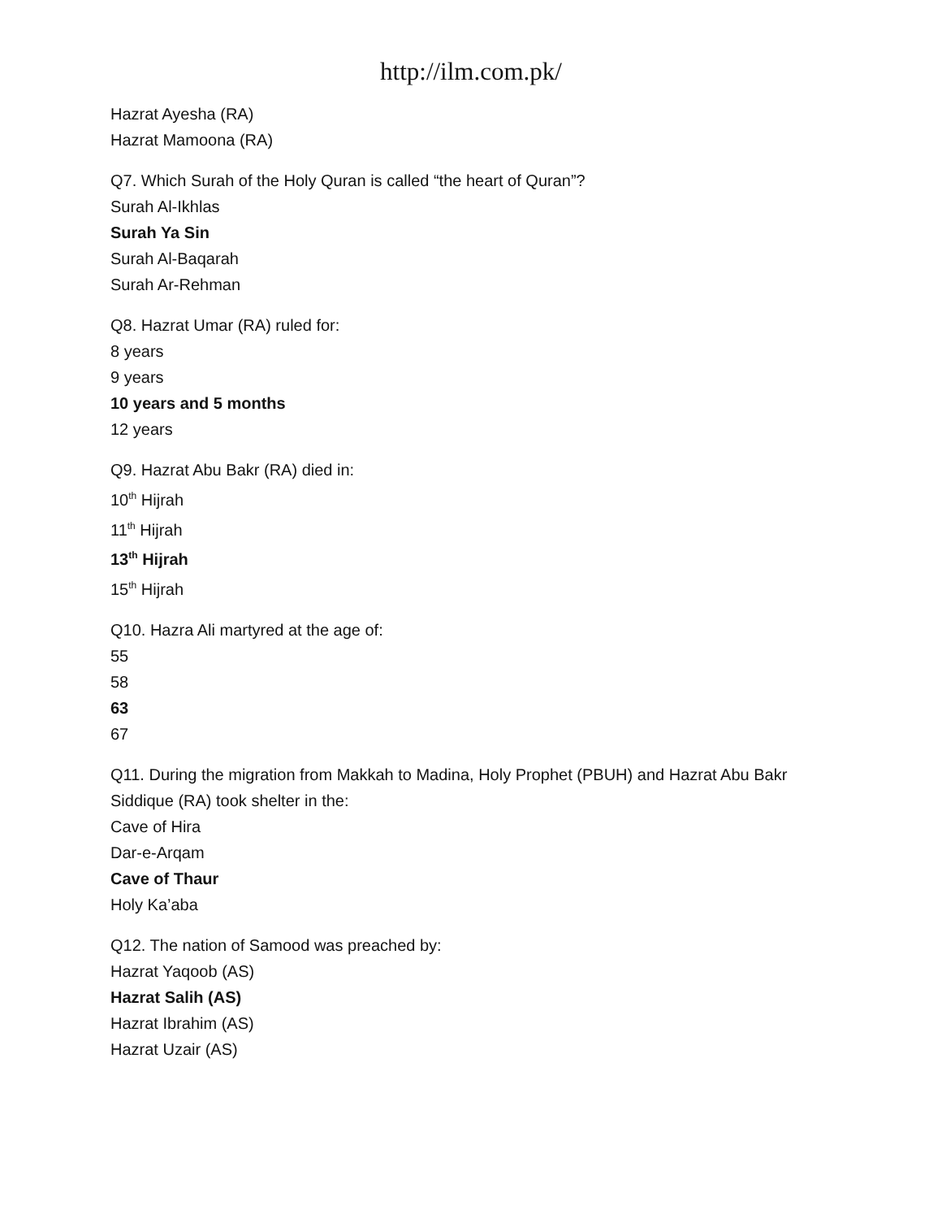http://ilm.com.pk/
Hazrat Ayesha (RA)
Hazrat Mamoona (RA)
Q7. Which Surah of the Holy Quran is called “the heart of Quran”?
Surah Al-Ikhlas
Surah Ya Sin
Surah Al-Baqarah
Surah Ar-Rehman
Q8. Hazrat Umar (RA) ruled for:
8 years
9 years
10 years and 5 months
12 years
Q9. Hazrat Abu Bakr (RA) died in:
10<sup>th</sup> Hijrah
11<sup>th</sup> Hijrah
13<sup>th</sup> Hijrah
15<sup>th</sup> Hijrah
Q10. Hazra Ali martyred at the age of:
55
58
63
67
Q11. During the migration from Makkah to Madina, Holy Prophet (PBUH) and Hazrat Abu Bakr Siddique (RA) took shelter in the:
Cave of Hira
Dar-e-Arqam
Cave of Thaur
Holy Ka’aba
Q12. The nation of Samood was preached by:
Hazrat Yaqoob (AS)
Hazrat Salih (AS)
Hazrat Ibrahim (AS)
Hazrat Uzair (AS)